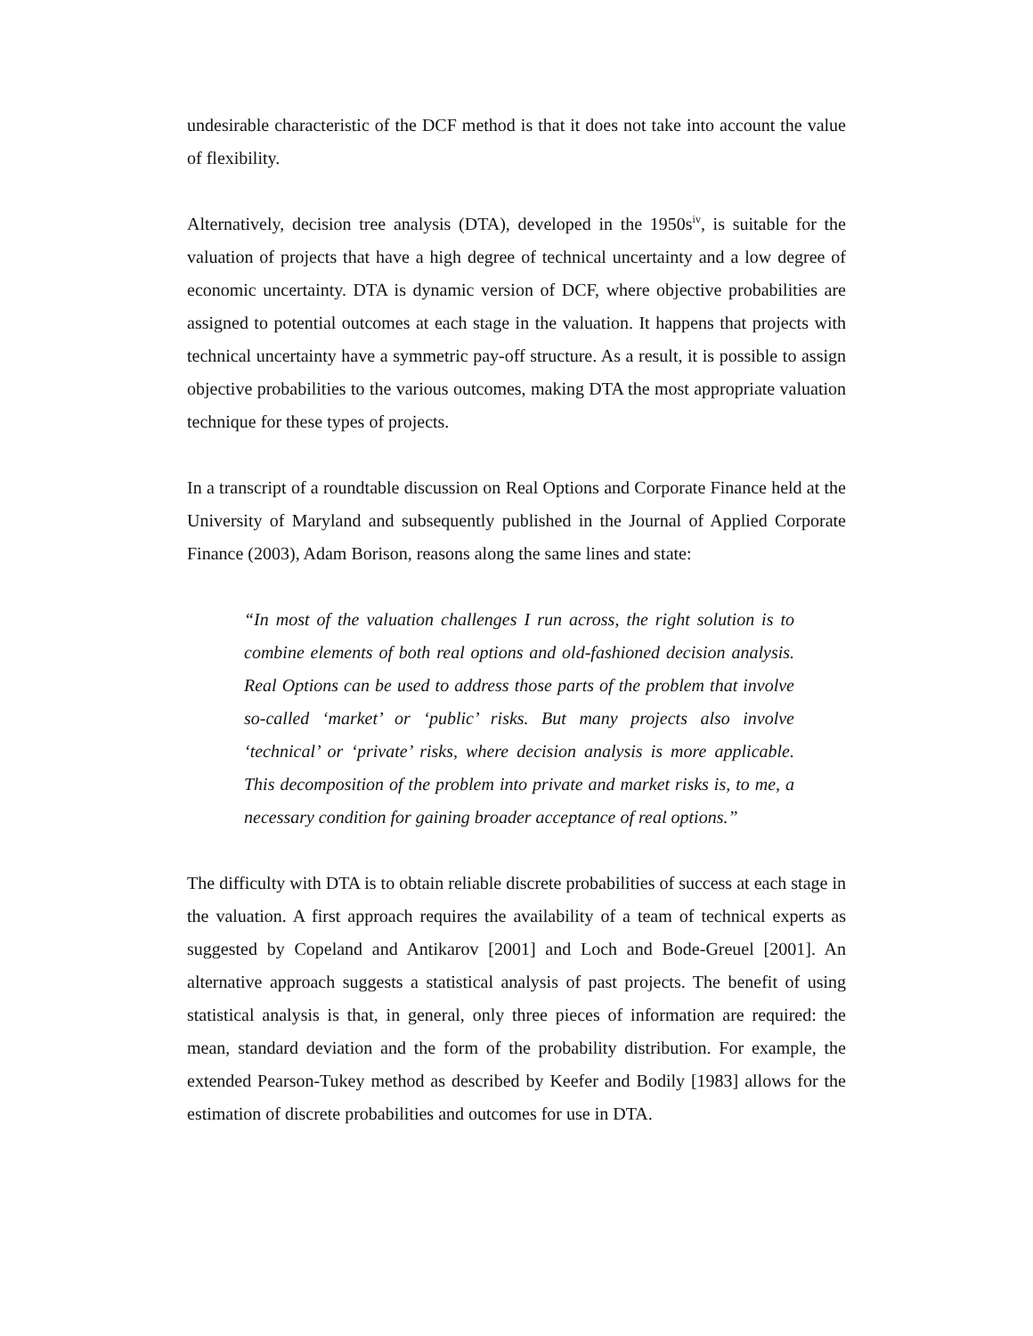undesirable characteristic of the DCF method is that it does not take into account the value of flexibility.
Alternatively, decision tree analysis (DTA), developed in the 1950s<sup>iv</sup>, is suitable for the valuation of projects that have a high degree of technical uncertainty and a low degree of economic uncertainty. DTA is dynamic version of DCF, where objective probabilities are assigned to potential outcomes at each stage in the valuation. It happens that projects with technical uncertainty have a symmetric pay-off structure. As a result, it is possible to assign objective probabilities to the various outcomes, making DTA the most appropriate valuation technique for these types of projects.
In a transcript of a roundtable discussion on Real Options and Corporate Finance held at the University of Maryland and subsequently published in the Journal of Applied Corporate Finance (2003), Adam Borison, reasons along the same lines and state:
“In most of the valuation challenges I run across, the right solution is to combine elements of both real options and old-fashioned decision analysis. Real Options can be used to address those parts of the problem that involve so-called ‘market’ or ‘public’ risks. But many projects also involve ‘technical’ or ‘private’ risks, where decision analysis is more applicable. This decomposition of the problem into private and market risks is, to me, a necessary condition for gaining broader acceptance of real options.”
The difficulty with DTA is to obtain reliable discrete probabilities of success at each stage in the valuation. A first approach requires the availability of a team of technical experts as suggested by Copeland and Antikarov [2001] and Loch and Bode-Greuel [2001]. An alternative approach suggests a statistical analysis of past projects. The benefit of using statistical analysis is that, in general, only three pieces of information are required: the mean, standard deviation and the form of the probability distribution. For example, the extended Pearson-Tukey method as described by Keefer and Bodily [1983] allows for the estimation of discrete probabilities and outcomes for use in DTA.